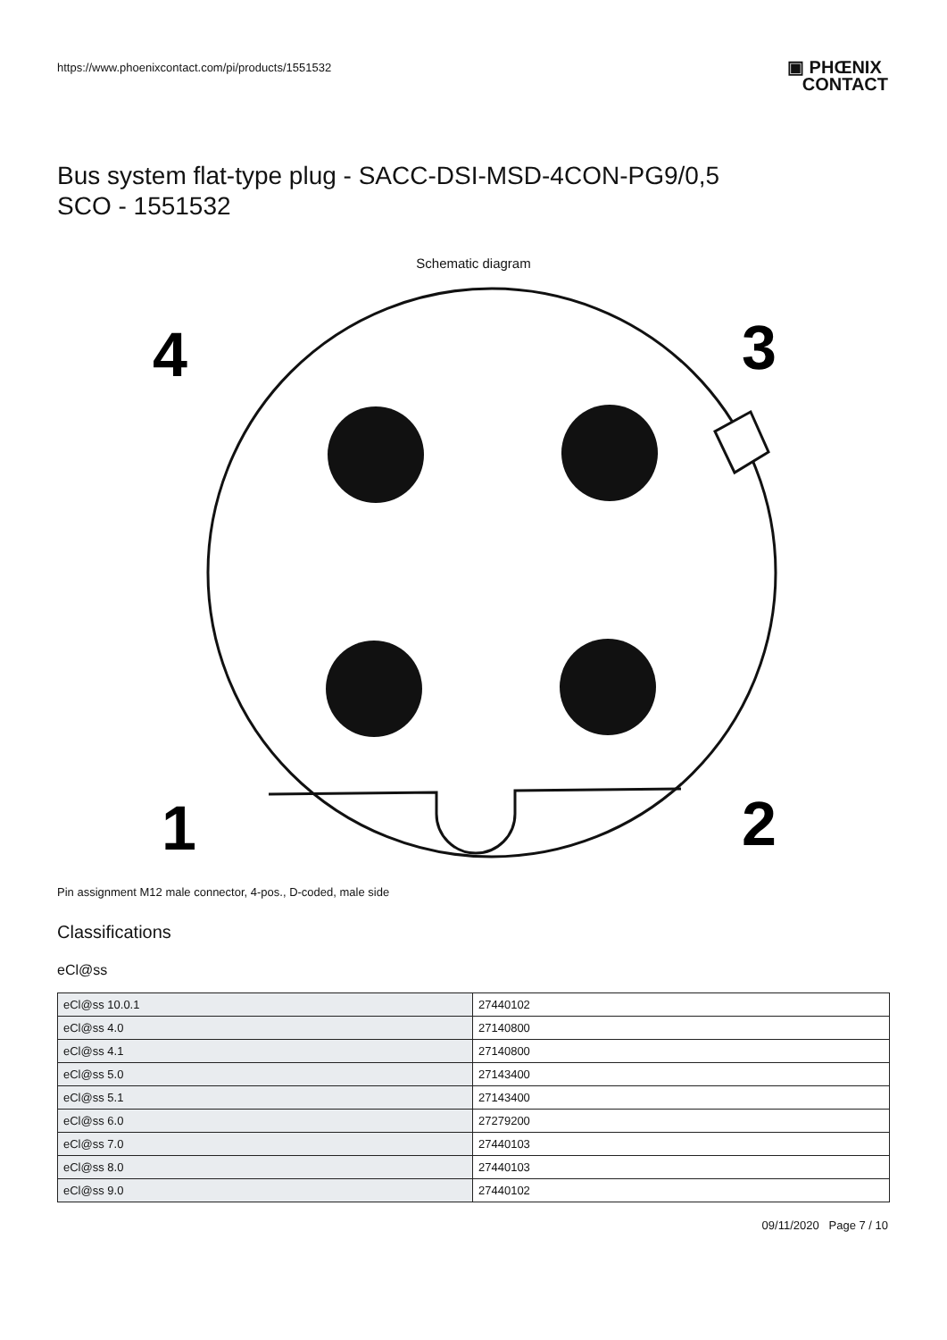https://www.phoenixcontact.com/pi/products/1551532
▣ PHŒNIX
CONTACT
Bus system flat-type plug - SACC-DSI-MSD-4CON-PG9/0,5
SCO - 1551532
Schematic diagram
4
3
1
2
Pin assignment M12 male connector, 4-pos., D-coded, male side
Classifications
eCl@ss
| eCl@ss 10.0.1 | 27440102 |
| eCl@ss 4.0 | 27140800 |
| eCl@ss 4.1 | 27140800 |
| eCl@ss 5.0 | 27143400 |
| eCl@ss 5.1 | 27143400 |
| eCl@ss 6.0 | 27279200 |
| eCl@ss 7.0 | 27440103 |
| eCl@ss 8.0 | 27440103 |
| eCl@ss 9.0 | 27440102 |
09/11/2020 Page 7 / 10